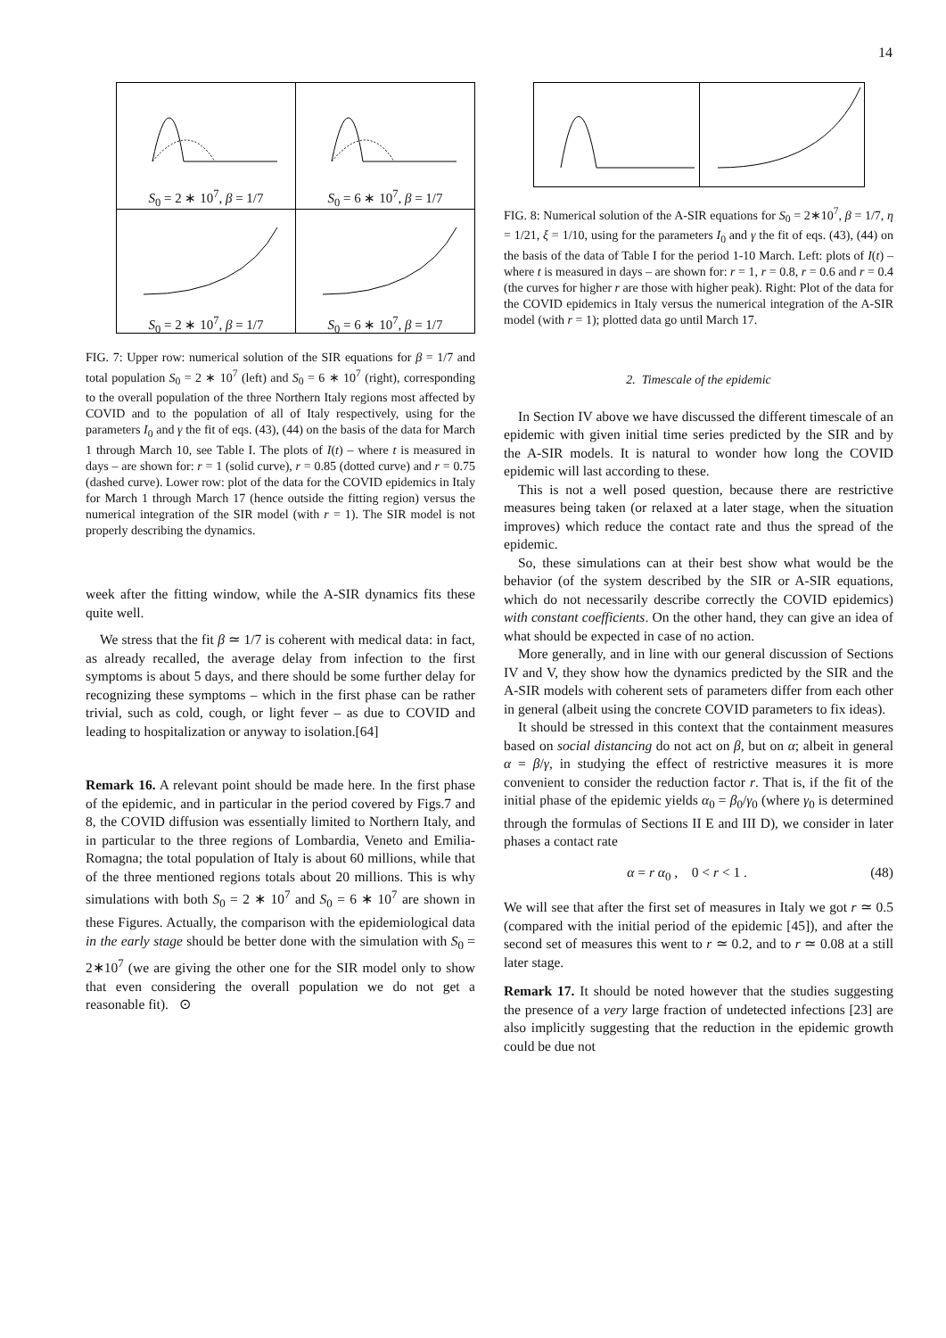14
S<sub>0</sub> = 2 ∗ 10<sup>7</sup>, β = 1/7
S<sub>0</sub> = 6 ∗ 10<sup>7</sup>, β = 1/7
S<sub>0</sub> = 2 ∗ 10<sup>7</sup>, β = 1/7
S<sub>0</sub> = 6 ∗ 10<sup>7</sup>, β = 1/7
FIG. 7: Upper row: numerical solution of the SIR equations for β = 1/7 and total population S<sub>0</sub> = 2 ∗ 10<sup>7</sup> (left) and S<sub>0</sub> = 6 ∗ 10<sup>7</sup> (right), corresponding to the overall population of the three Northern Italy regions most affected by COVID and to the population of all of Italy respectively, using for the parameters I<sub>0</sub> and γ the fit of eqs. (43), (44) on the basis of the data for March 1 through March 10, see Table I. The plots of I(t) – where t is measured in days – are shown for: r = 1 (solid curve), r = 0.85 (dotted curve) and r = 0.75 (dashed curve). Lower row: plot of the data for the COVID epidemics in Italy for March 1 through March 17 (hence outside the fitting region) versus the numerical integration of the SIR model (with r = 1). The SIR model is not properly describing the dynamics.
week after the fitting window, while the A-SIR dynamics fits these quite well.
We stress that the fit β ≃ 1/7 is coherent with medical data: in fact, as already recalled, the average delay from infection to the first symptoms is about 5 days, and there should be some further delay for recognizing these symptoms – which in the first phase can be rather trivial, such as cold, cough, or light fever – as due to COVID and leading to hospitalization or anyway to isolation.[64]
Remark 16. A relevant point should be made here. In the first phase of the epidemic, and in particular in the period covered by Figs.7 and 8, the COVID diffusion was essentially limited to Northern Italy, and in particular to the three regions of Lombardia, Veneto and Emilia-Romagna; the total population of Italy is about 60 millions, while that of the three mentioned regions totals about 20 millions. This is why simulations with both S<sub>0</sub> = 2 ∗ 10<sup>7</sup> and S<sub>0</sub> = 6 ∗ 10<sup>7</sup> are shown in these Figures. Actually, the comparison with the epidemiological data in the early stage should be better done with the simulation with S<sub>0</sub> = 2∗10<sup>7</sup> (we are giving the other one for the SIR model only to show that even considering the overall population we do not get a reasonable fit). ⊙
FIG. 8: Numerical solution of the A-SIR equations for S<sub>0</sub> = 2∗10<sup>7</sup>, β = 1/7, η = 1/21, ξ = 1/10, using for the parameters I<sub>0</sub> and γ the fit of eqs. (43), (44) on the basis of the data of Table I for the period 1-10 March. Left: plots of I(t) – where t is measured in days – are shown for: r = 1, r = 0.8, r = 0.6 and r = 0.4 (the curves for higher r are those with higher peak). Right: Plot of the data for the COVID epidemics in Italy versus the numerical integration of the A-SIR model (with r = 1); plotted data go until March 17.
2. Timescale of the epidemic
In Section IV above we have discussed the different timescale of an epidemic with given initial time series predicted by the SIR and by the A-SIR models. It is natural to wonder how long the COVID epidemic will last according to these.
This is not a well posed question, because there are restrictive measures being taken (or relaxed at a later stage, when the situation improves) which reduce the contact rate and thus the spread of the epidemic.
So, these simulations can at their best show what would be the behavior (of the system described by the SIR or A-SIR equations, which do not necessarily describe correctly the COVID epidemics) with constant coefficients. On the other hand, they can give an idea of what should be expected in case of no action.
More generally, and in line with our general discussion of Sections IV and V, they show how the dynamics predicted by the SIR and the A-SIR models with coherent sets of parameters differ from each other in general (albeit using the concrete COVID parameters to fix ideas).
It should be stressed in this context that the containment measures based on social distancing do not act on β, but on α; albeit in general α = β/γ, in studying the effect of restrictive measures it is more convenient to consider the reduction factor r. That is, if the fit of the initial phase of the epidemic yields α<sub>0</sub> = β<sub>0</sub>/γ<sub>0</sub> (where γ<sub>0</sub> is determined through the formulas of Sections II E and III D), we consider in later phases a contact rate
α = r α<sub>0</sub> , 0 < r < 1 . (48)
We will see that after the first set of measures in Italy we got r ≃ 0.5 (compared with the initial period of the epidemic [45]), and after the second set of measures this went to r ≃ 0.2, and to r ≃ 0.08 at a still later stage.
Remark 17. It should be noted however that the studies suggesting the presence of a very large fraction of undetected infections [23] are also implicitly suggesting that the reduction in the epidemic growth could be due not